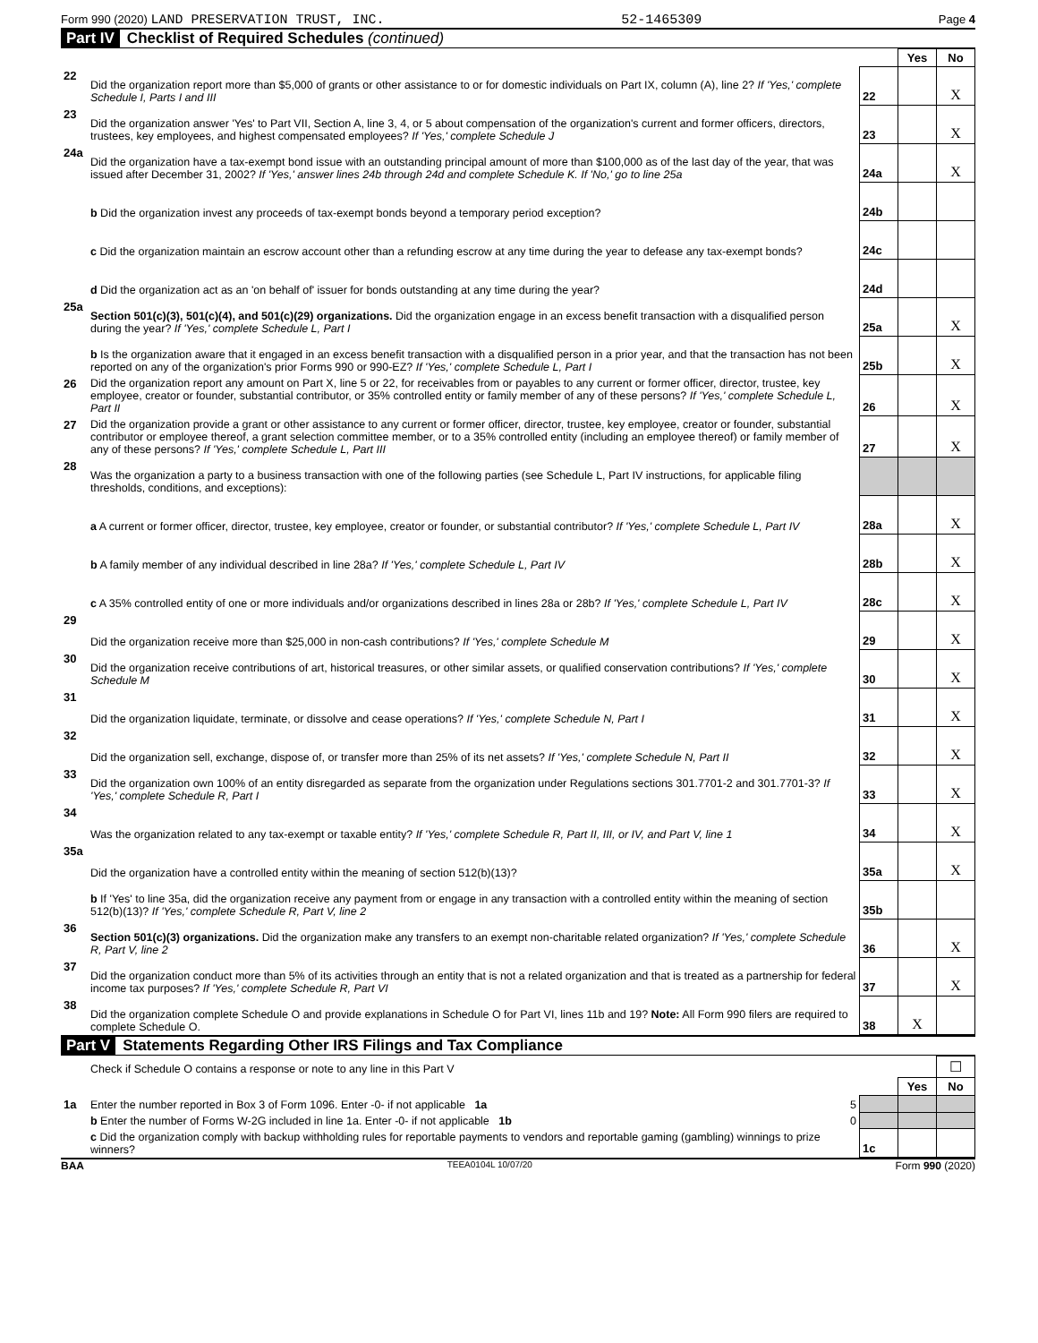Form 990 (2020) LAND PRESERVATION TRUST, INC. 52-1465309 Page 4
Part IV Checklist of Required Schedules (continued)
| | | | Yes | No |
| 22 | Did the organization report more than $5,000 of grants or other assistance to or for domestic individuals on Part IX, column (A), line 2? If 'Yes,' complete Schedule I, Parts I and III | 22 | | X |
| 23 | Did the organization answer 'Yes' to Part VII, Section A, line 3, 4, or 5 about compensation of the organization's current and former officers, directors, trustees, key employees, and highest compensated employees? If 'Yes,' complete Schedule J | 23 | | X |
| 24a | Did the organization have a tax-exempt bond issue with an outstanding principal amount of more than $100,000 as of the last day of the year, that was issued after December 31, 2002? If 'Yes,' answer lines 24b through 24d and complete Schedule K. If 'No,' go to line 25a | 24a | | X |
| | b Did the organization invest any proceeds of tax-exempt bonds beyond a temporary period exception? | 24b | | |
| | c Did the organization maintain an escrow account other than a refunding escrow at any time during the year to defease any tax-exempt bonds? | 24c | | |
| | d Did the organization act as an 'on behalf of' issuer for bonds outstanding at any time during the year? | 24d | | |
| 25a | Section 501(c)(3), 501(c)(4), and 501(c)(29) organizations. Did the organization engage in an excess benefit transaction with a disqualified person during the year? If 'Yes,' complete Schedule L, Part I | 25a | | X |
| | b Is the organization aware that it engaged in an excess benefit transaction with a disqualified person in a prior year, and that the transaction has not been reported on any of the organization's prior Forms 990 or 990-EZ? If 'Yes,' complete Schedule L, Part I | 25b | | X |
| 26 | Did the organization report any amount on Part X, line 5 or 22, for receivables from or payables to any current or former officer, director, trustee, key employee, creator or founder, substantial contributor, or 35% controlled entity or family member of any of these persons? If 'Yes,' complete Schedule L, Part II | 26 | | X |
| 27 | Did the organization provide a grant or other assistance to any current or former officer, director, trustee, key employee, creator or founder, substantial contributor or employee thereof, a grant selection committee member, or to a 35% controlled entity (including an employee thereof) or family member of any of these persons? If 'Yes,' complete Schedule L, Part III | 27 | | X |
| 28 | Was the organization a party to a business transaction with one of the following parties (see Schedule L, Part IV instructions, for applicable filing thresholds, conditions, and exceptions): | | | |
| | a A current or former officer, director, trustee, key employee, creator or founder, or substantial contributor? If 'Yes,' complete Schedule L, Part IV | 28a | | X |
| | b A family member of any individual described in line 28a? If 'Yes,' complete Schedule L, Part IV | 28b | | X |
| | c A 35% controlled entity of one or more individuals and/or organizations described in lines 28a or 28b? If 'Yes,' complete Schedule L, Part IV | 28c | | X |
| 29 | Did the organization receive more than $25,000 in non-cash contributions? If 'Yes,' complete Schedule M | 29 | | X |
| 30 | Did the organization receive contributions of art, historical treasures, or other similar assets, or qualified conservation contributions? If 'Yes,' complete Schedule M | 30 | | X |
| 31 | Did the organization liquidate, terminate, or dissolve and cease operations? If 'Yes,' complete Schedule N, Part I | 31 | | X |
| 32 | Did the organization sell, exchange, dispose of, or transfer more than 25% of its net assets? If 'Yes,' complete Schedule N, Part II | 32 | | X |
| 33 | Did the organization own 100% of an entity disregarded as separate from the organization under Regulations sections 301.7701-2 and 301.7701-3? If 'Yes,' complete Schedule R, Part I | 33 | | X |
| 34 | Was the organization related to any tax-exempt or taxable entity? If 'Yes,' complete Schedule R, Part II, III, or IV, and Part V, line 1 | 34 | | X |
| 35a | Did the organization have a controlled entity within the meaning of section 512(b)(13)? | 35a | | X |
| | b If 'Yes' to line 35a, did the organization receive any payment from or engage in any transaction with a controlled entity within the meaning of section 512(b)(13)? If 'Yes,' complete Schedule R, Part V, line 2 | 35b | | |
| 36 | Section 501(c)(3) organizations. Did the organization make any transfers to an exempt non-charitable related organization? If 'Yes,' complete Schedule R, Part V, line 2 | 36 | | X |
| 37 | Did the organization conduct more than 5% of its activities through an entity that is not a related organization and that is treated as a partnership for federal income tax purposes? If 'Yes,' complete Schedule R, Part VI | 37 | | X |
| 38 | Did the organization complete Schedule O and provide explanations in Schedule O for Part VI, lines 11b and 19? Note: All Form 990 filers are required to complete Schedule O. | 38 | X | |
Part V Statements Regarding Other IRS Filings and Tax Compliance
| | Check if Schedule O contains a response or note to any line in this Part V | | | ☐ |
| | | | Yes | No |
| 1a | Enter the number reported in Box 3 of Form 1096. Enter -0- if not applicable 1a 5 | | | |
| | b Enter the number of Forms W-2G included in line 1a. Enter -0- if not applicable 1b 0 | | | |
| | c Did the organization comply with backup withholding rules for reportable payments to vendors and reportable gaming (gambling) winnings to prize winners? | 1c | | |
BAA TEEA0104L 10/07/20 Form 990 (2020)